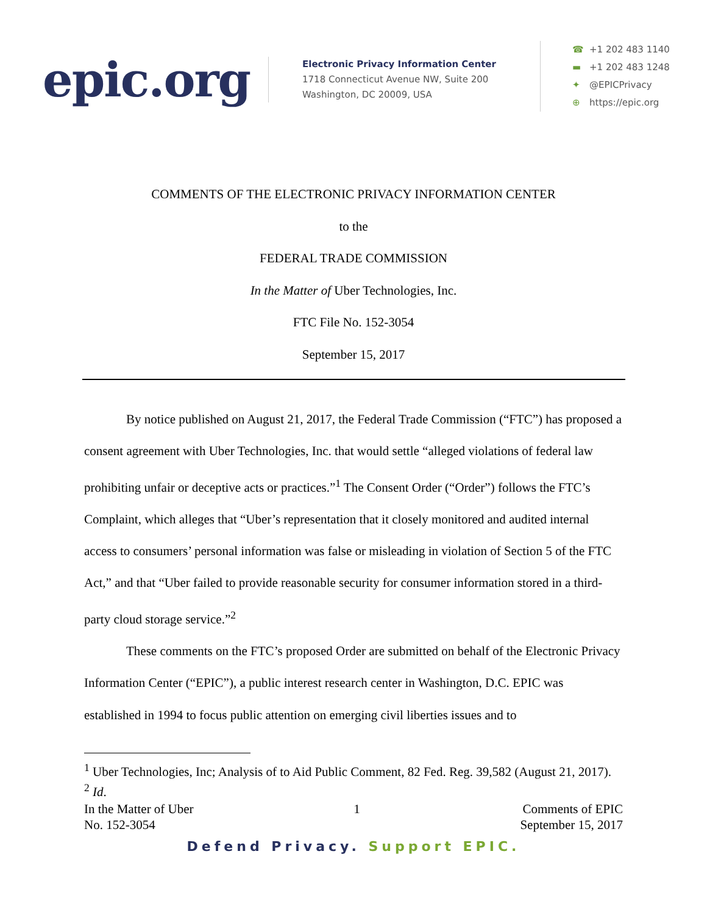epic.org
Electronic Privacy Information Center
1718 Connecticut Avenue NW, Suite 200
Washington, DC 20009, USA
☎ +1 202 483 1140
▬ +1 202 483 1248
✦ @EPICPrivacy
⊕ https://epic.org
COMMENTS OF THE ELECTRONIC PRIVACY INFORMATION CENTER
to the
FEDERAL TRADE COMMISSION
In the Matter of Uber Technologies, Inc.
FTC File No. 152-3054
September 15, 2017
By notice published on August 21, 2017, the Federal Trade Commission (“FTC”) has proposed a consent agreement with Uber Technologies, Inc. that would settle “alleged violations of federal law prohibiting unfair or deceptive acts or practices.”<sup>1</sup> The Consent Order (“Order”) follows the FTC’s Complaint, which alleges that “Uber’s representation that it closely monitored and audited internal access to consumers’ personal information was false or misleading in violation of Section 5 of the FTC Act,” and that “Uber failed to provide reasonable security for consumer information stored in a third-party cloud storage service.”<sup>2</sup>
These comments on the FTC’s proposed Order are submitted on behalf of the Electronic Privacy Information Center (“EPIC”), a public interest research center in Washington, D.C. EPIC was established in 1994 to focus public attention on emerging civil liberties issues and to
<sup>1</sup> Uber Technologies, Inc; Analysis of to Aid Public Comment, 82 Fed. Reg. 39,582 (August 21, 2017).
<sup>2</sup> Id.
In the Matter of Uber
No. 152-3054
1 Comments of EPIC
September 15, 2017
Defend Privacy. Support EPIC.